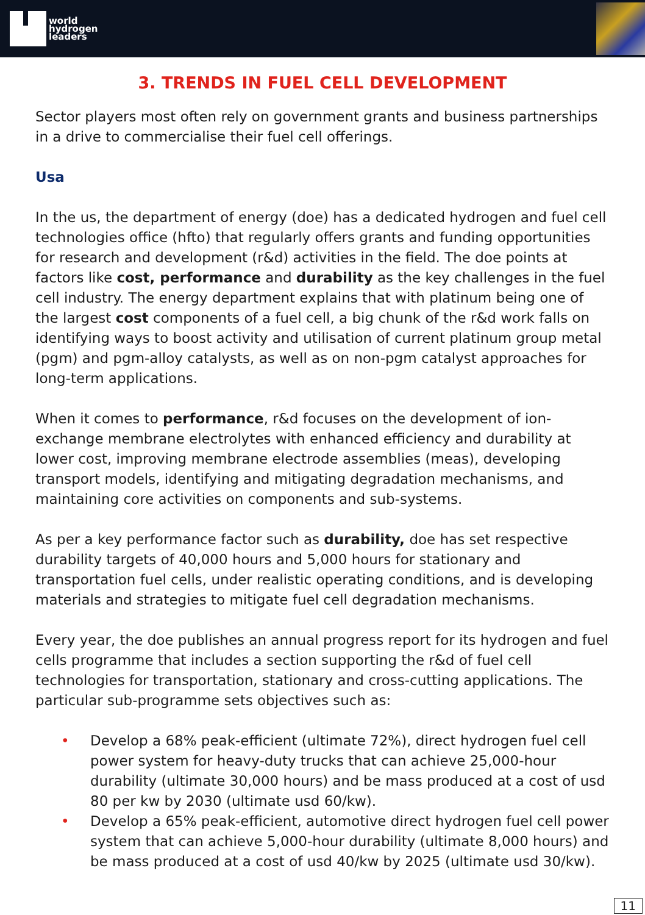world
hydrogen
leaders
3. TRENDS IN FUEL CELL DEVELOPMENT
Sector players most often rely on government grants and business partnerships in a drive to commercialise their fuel cell offerings.
Usa
In the us, the department of energy (doe) has a dedicated hydrogen and fuel cell technologies office (hfto) that regularly offers grants and funding opportunities for research and development (r&d) activities in the field. The doe points at factors like cost, performance and durability as the key challenges in the fuel cell industry. The energy department explains that with platinum being one of the largest cost components of a fuel cell, a big chunk of the r&d work falls on identifying ways to boost activity and utilisation of current platinum group metal (pgm) and pgm-alloy catalysts, as well as on non-pgm catalyst approaches for long-term applications.
When it comes to performance, r&d focuses on the development of ion-exchange membrane electrolytes with enhanced efficiency and durability at lower cost, improving membrane electrode assemblies (meas), developing transport models, identifying and mitigating degradation mechanisms, and maintaining core activities on components and sub-systems.
As per a key performance factor such as durability, doe has set respective durability targets of 40,000 hours and 5,000 hours for stationary and transportation fuel cells, under realistic operating conditions, and is developing materials and strategies to mitigate fuel cell degradation mechanisms.
Every year, the doe publishes an annual progress report for its hydrogen and fuel cells programme that includes a section supporting the r&d of fuel cell technologies for transportation, stationary and cross-cutting applications. The particular sub-programme sets objectives such as:
• Develop a 68% peak-efficient (ultimate 72%), direct hydrogen fuel cell power system for heavy-duty trucks that can achieve 25,000-hour durability (ultimate 30,000 hours) and be mass produced at a cost of usd 80 per kw by 2030 (ultimate usd 60/kw).
• Develop a 65% peak-efficient, automotive direct hydrogen fuel cell power system that can achieve 5,000-hour durability (ultimate 8,000 hours) and be mass produced at a cost of usd 40/kw by 2025 (ultimate usd 30/kw).
11